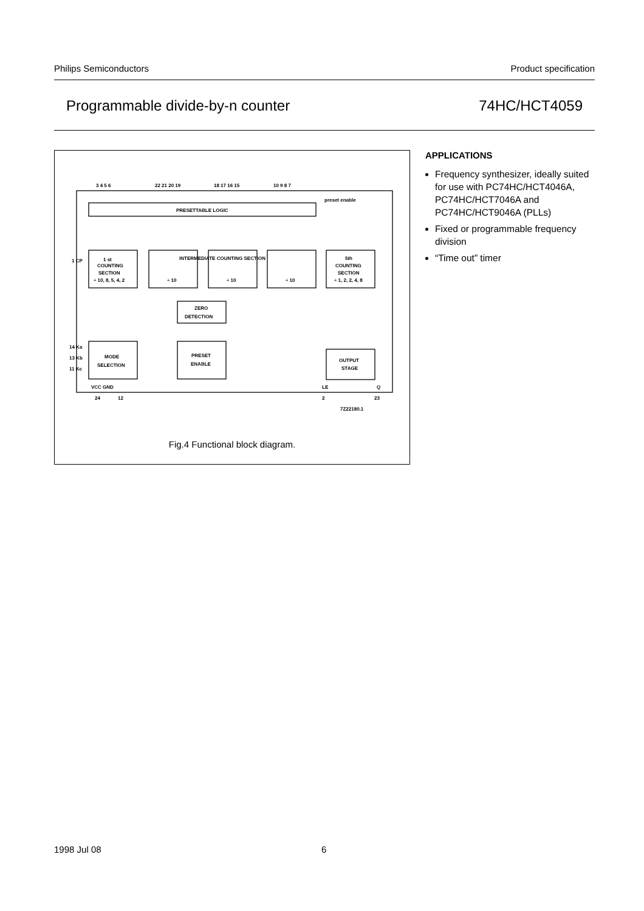Philips Semiconductors Product specification
Programmable divide-by-n counter 74HC/HCT4059
PRESETTABLE LOGIC
1 st
COUNTING
SECTION
÷ 10, 8, 5, 4, 2
INTERMEDIATE COUNTING SECTION
÷ 10
÷ 10
÷ 10
5th
COUNTING
SECTION
÷ 1, 2, 2, 4, 8
ZERO
DETECTION
MODE
SELECTION
PRESET
ENABLE
OUTPUT
STAGE
preset enable
1 CP
14 Ka
13 Kb
11 Kc
VCC GND
LE
Q
24
12
2
23
7Z22180.1
3 4 5 6
22 21 20 19
18 17 16 15
10 9 8 7
Fig.4 Functional block diagram.
APPLICATIONS
Frequency synthesizer, ideally suited for use with PC74HC/HCT4046A, PC74HC/HCT7046A and PC74HC/HCT9046A (PLLs)
Fixed or programmable frequency division
“Time out” timer
1998 Jul 08 6